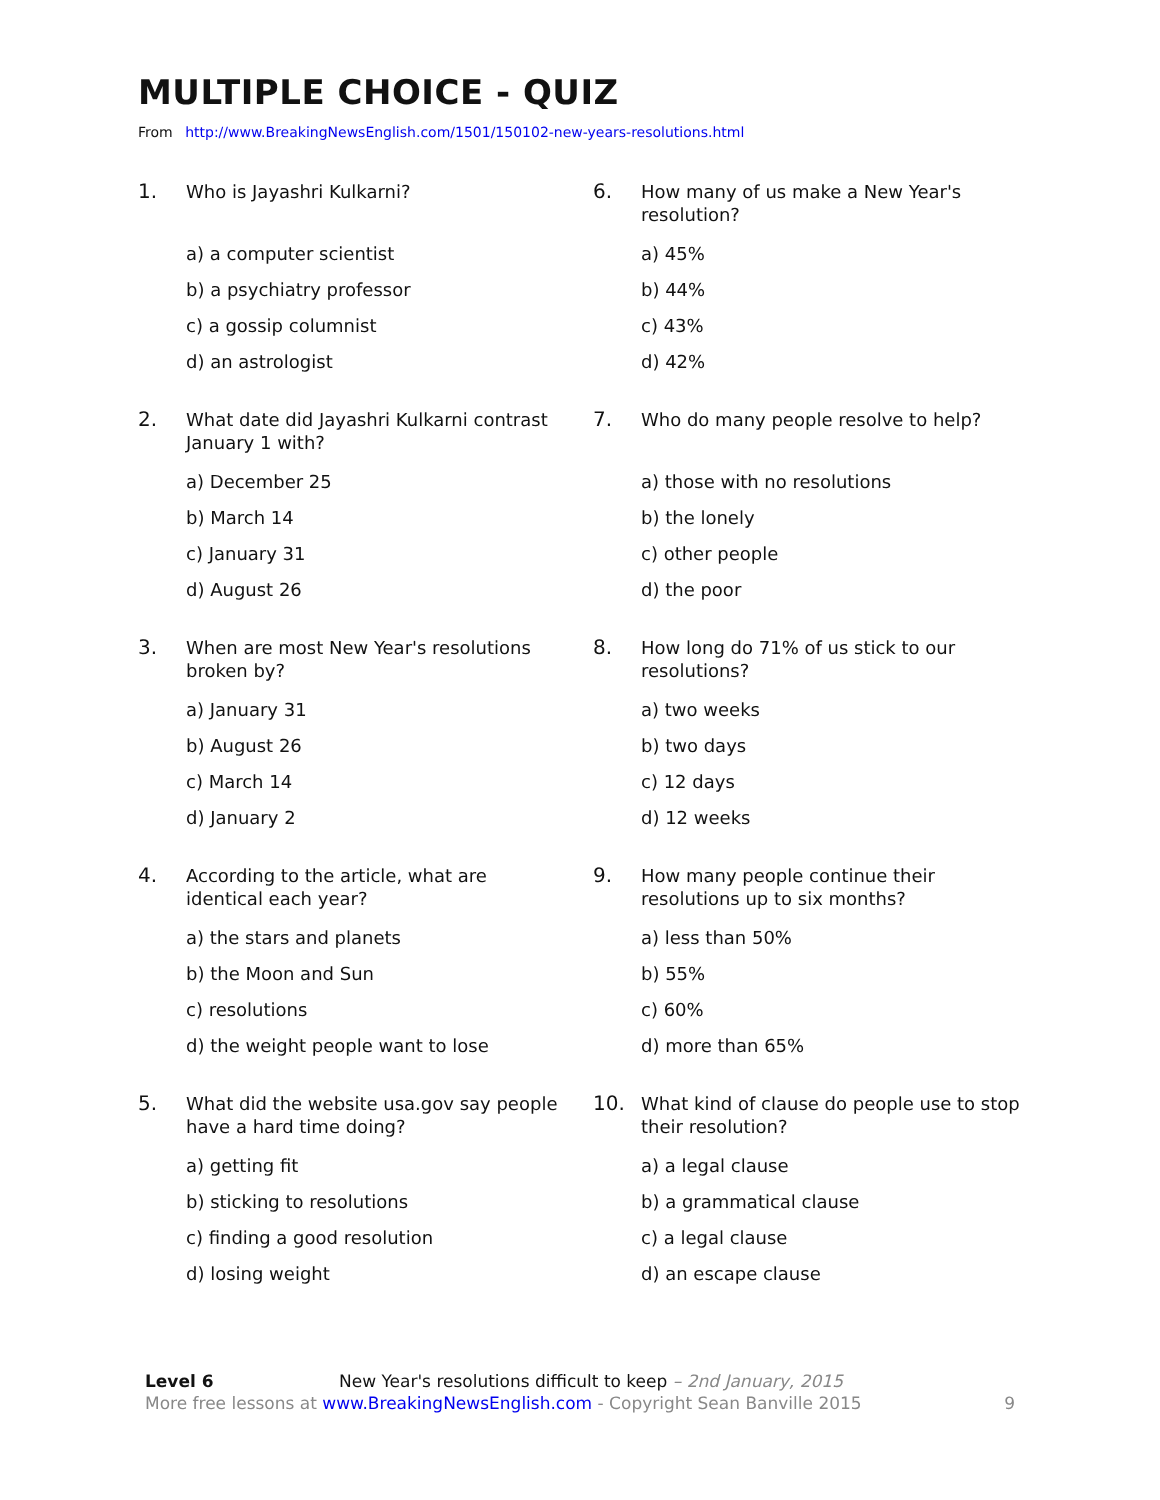MULTIPLE CHOICE - QUIZ
From http://www.BreakingNewsEnglish.com/1501/150102-new-years-resolutions.html
1. Who is Jayashri Kulkarni?
a) a computer scientist
b) a psychiatry professor
c) a gossip columnist
d) an astrologist
2. What date did Jayashri Kulkarni contrast January 1 with?
a) December 25
b) March 14
c) January 31
d) August 26
3. When are most New Year's resolutions broken by?
a) January 31
b) August 26
c) March 14
d) January 2
4. According to the article, what are identical each year?
a) the stars and planets
b) the Moon and Sun
c) resolutions
d) the weight people want to lose
5. What did the website usa.gov say people have a hard time doing?
a) getting fit
b) sticking to resolutions
c) finding a good resolution
d) losing weight
6. How many of us make a New Year's resolution?
a) 45%
b) 44%
c) 43%
d) 42%
7. Who do many people resolve to help?
a) those with no resolutions
b) the lonely
c) other people
d) the poor
8. How long do 71% of us stick to our resolutions?
a) two weeks
b) two days
c) 12 days
d) 12 weeks
9. How many people continue their resolutions up to six months?
a) less than 50%
b) 55%
c) 60%
d) more than 65%
10. What kind of clause do people use to stop their resolution?
a) a legal clause
b) a grammatical clause
c) a legal clause
d) an escape clause
Level 6 New Year's resolutions difficult to keep – 2nd January, 2015
More free lessons at www.BreakingNewsEnglish.com - Copyright Sean Banville 2015 9